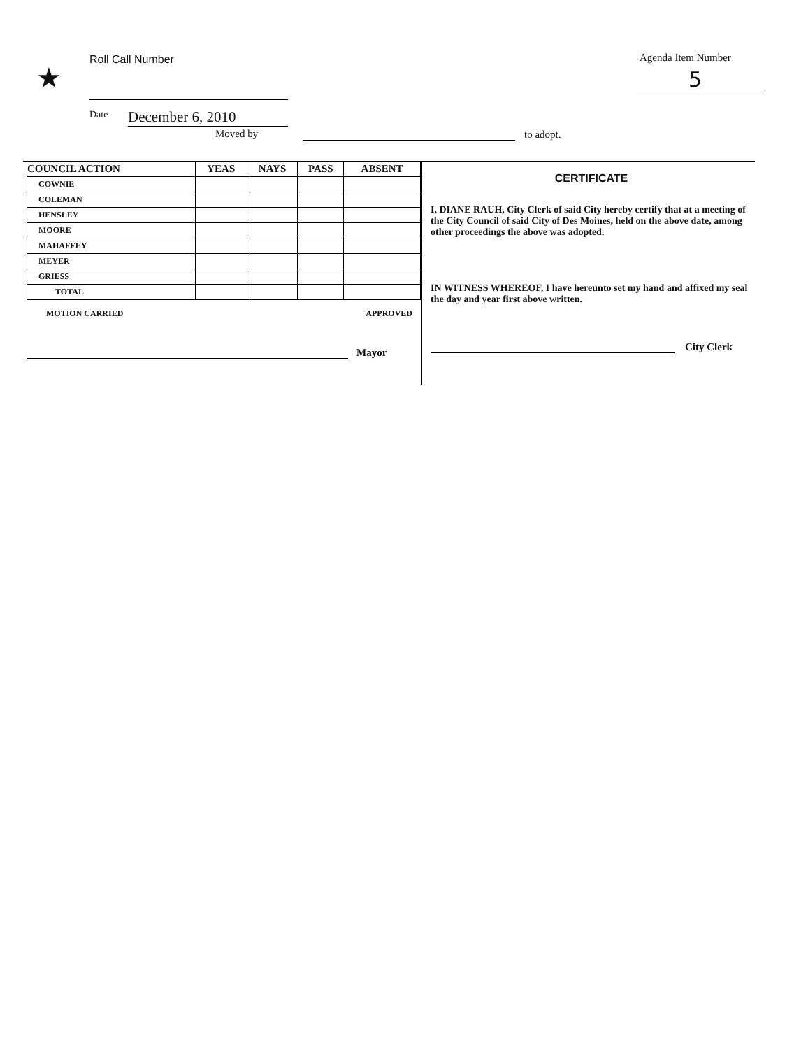★
Roll Call Number Agenda Item Number
5
Date December 6, 2010
Moved by to adopt.
| COUNCIL ACTION | YEAS | NAYS | PASS | ABSENT |
| --- | --- | --- | --- | --- |
| COWNIE | | | | |
| COLEMAN | | | | |
| HENSLEY | | | | |
| MOORE | | | | |
| MAHAFFEY | | | | |
| MEYER | | | | |
| GRIESS | | | | |
| TOTAL | | | | |
MOTION CARRIED APPROVED
Mayor
CERTIFICATE
I, DIANE RAUH, City Clerk of said City hereby certify that at a meeting of the City Council of said City of Des Moines, held on the above date, among other proceedings the above was adopted.
IN WITNESS WHEREOF, I have hereunto set my hand and affixed my seal the day and year first above written.
City Clerk